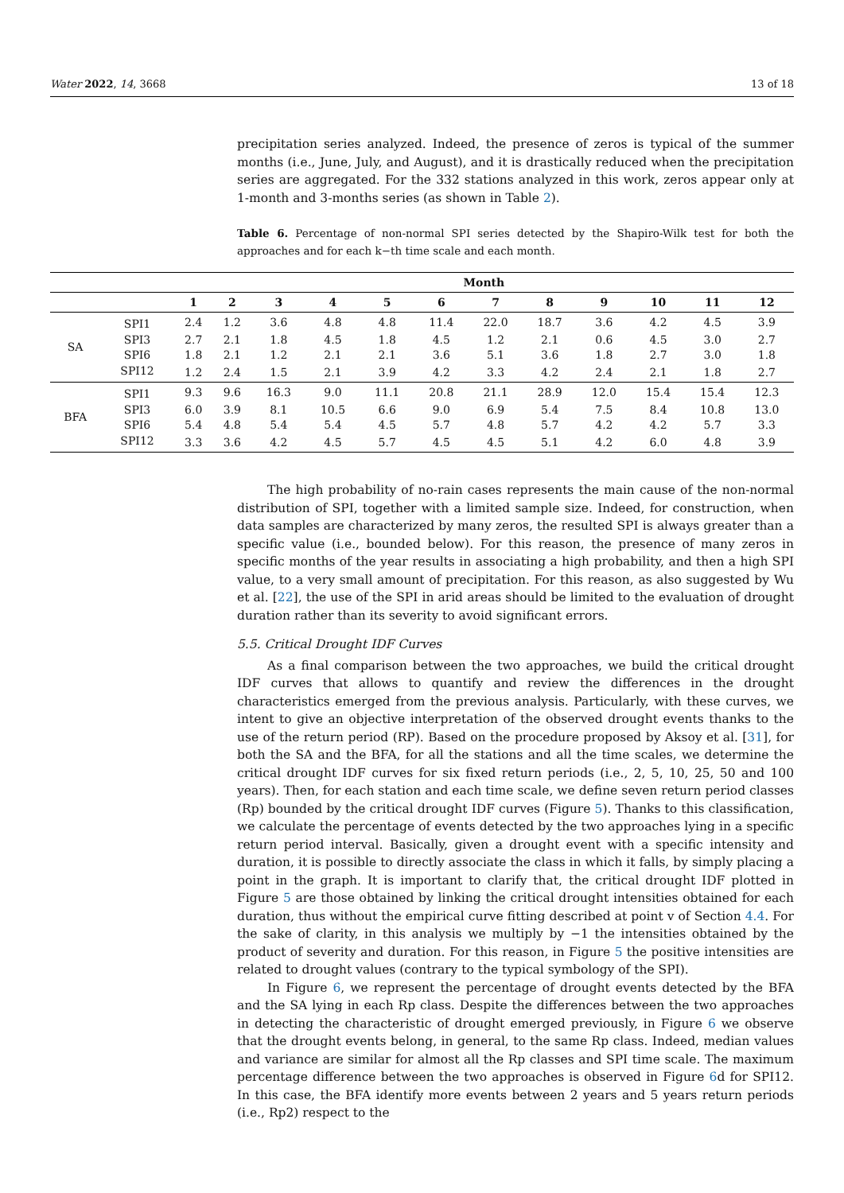Water 2022, 14, 3668 13 of 18
precipitation series analyzed. Indeed, the presence of zeros is typical of the summer months (i.e., June, July, and August), and it is drastically reduced when the precipitation series are aggregated. For the 332 stations analyzed in this work, zeros appear only at 1-month and 3-months series (as shown in Table 2).
Table 6. Percentage of non-normal SPI series detected by the Shapiro-Wilk test for both the approaches and for each k−th time scale and each month.
| | | Month | | | | | | | | | | | |
| --- | --- | --- | --- | --- | --- | --- | --- | --- | --- | --- | --- | --- | --- |
| | | 1 | 2 | 3 | 4 | 5 | 6 | 7 | 8 | 9 | 10 | 11 | 12 |
| SA | SPI1 | 2.4 | 1.2 | 3.6 | 4.8 | 4.8 | 11.4 | 22.0 | 18.7 | 3.6 | 4.2 | 4.5 | 3.9 |
| | SPI3 | 2.7 | 2.1 | 1.8 | 4.5 | 1.8 | 4.5 | 1.2 | 2.1 | 0.6 | 4.5 | 3.0 | 2.7 |
| | SPI6 | 1.8 | 2.1 | 1.2 | 2.1 | 2.1 | 3.6 | 5.1 | 3.6 | 1.8 | 2.7 | 3.0 | 1.8 |
| | SPI12 | 1.2 | 2.4 | 1.5 | 2.1 | 3.9 | 4.2 | 3.3 | 4.2 | 2.4 | 2.1 | 1.8 | 2.7 |
| BFA | SPI1 | 9.3 | 9.6 | 16.3 | 9.0 | 11.1 | 20.8 | 21.1 | 28.9 | 12.0 | 15.4 | 15.4 | 12.3 |
| | SPI3 | 6.0 | 3.9 | 8.1 | 10.5 | 6.6 | 9.0 | 6.9 | 5.4 | 7.5 | 8.4 | 10.8 | 13.0 |
| | SPI6 | 5.4 | 4.8 | 5.4 | 5.4 | 4.5 | 5.7 | 4.8 | 5.7 | 4.2 | 4.2 | 5.7 | 3.3 |
| | SPI12 | 3.3 | 3.6 | 4.2 | 4.5 | 5.7 | 4.5 | 4.5 | 5.1 | 4.2 | 6.0 | 4.8 | 3.9 |
The high probability of no-rain cases represents the main cause of the non-normal distribution of SPI, together with a limited sample size. Indeed, for construction, when data samples are characterized by many zeros, the resulted SPI is always greater than a specific value (i.e., bounded below). For this reason, the presence of many zeros in specific months of the year results in associating a high probability, and then a high SPI value, to a very small amount of precipitation. For this reason, as also suggested by Wu et al. [22], the use of the SPI in arid areas should be limited to the evaluation of drought duration rather than its severity to avoid significant errors.
5.5. Critical Drought IDF Curves
As a final comparison between the two approaches, we build the critical drought IDF curves that allows to quantify and review the differences in the drought characteristics emerged from the previous analysis. Particularly, with these curves, we intent to give an objective interpretation of the observed drought events thanks to the use of the return period (RP). Based on the procedure proposed by Aksoy et al. [31], for both the SA and the BFA, for all the stations and all the time scales, we determine the critical drought IDF curves for six fixed return periods (i.e., 2, 5, 10, 25, 50 and 100 years). Then, for each station and each time scale, we define seven return period classes (Rp) bounded by the critical drought IDF curves (Figure 5). Thanks to this classification, we calculate the percentage of events detected by the two approaches lying in a specific return period interval. Basically, given a drought event with a specific intensity and duration, it is possible to directly associate the class in which it falls, by simply placing a point in the graph. It is important to clarify that, the critical drought IDF plotted in Figure 5 are those obtained by linking the critical drought intensities obtained for each duration, thus without the empirical curve fitting described at point v of Section 4.4. For the sake of clarity, in this analysis we multiply by −1 the intensities obtained by the product of severity and duration. For this reason, in Figure 5 the positive intensities are related to drought values (contrary to the typical symbology of the SPI).
In Figure 6, we represent the percentage of drought events detected by the BFA and the SA lying in each Rp class. Despite the differences between the two approaches in detecting the characteristic of drought emerged previously, in Figure 6 we observe that the drought events belong, in general, to the same Rp class. Indeed, median values and variance are similar for almost all the Rp classes and SPI time scale. The maximum percentage difference between the two approaches is observed in Figure 6d for SPI12. In this case, the BFA identify more events between 2 years and 5 years return periods (i.e., Rp2) respect to the